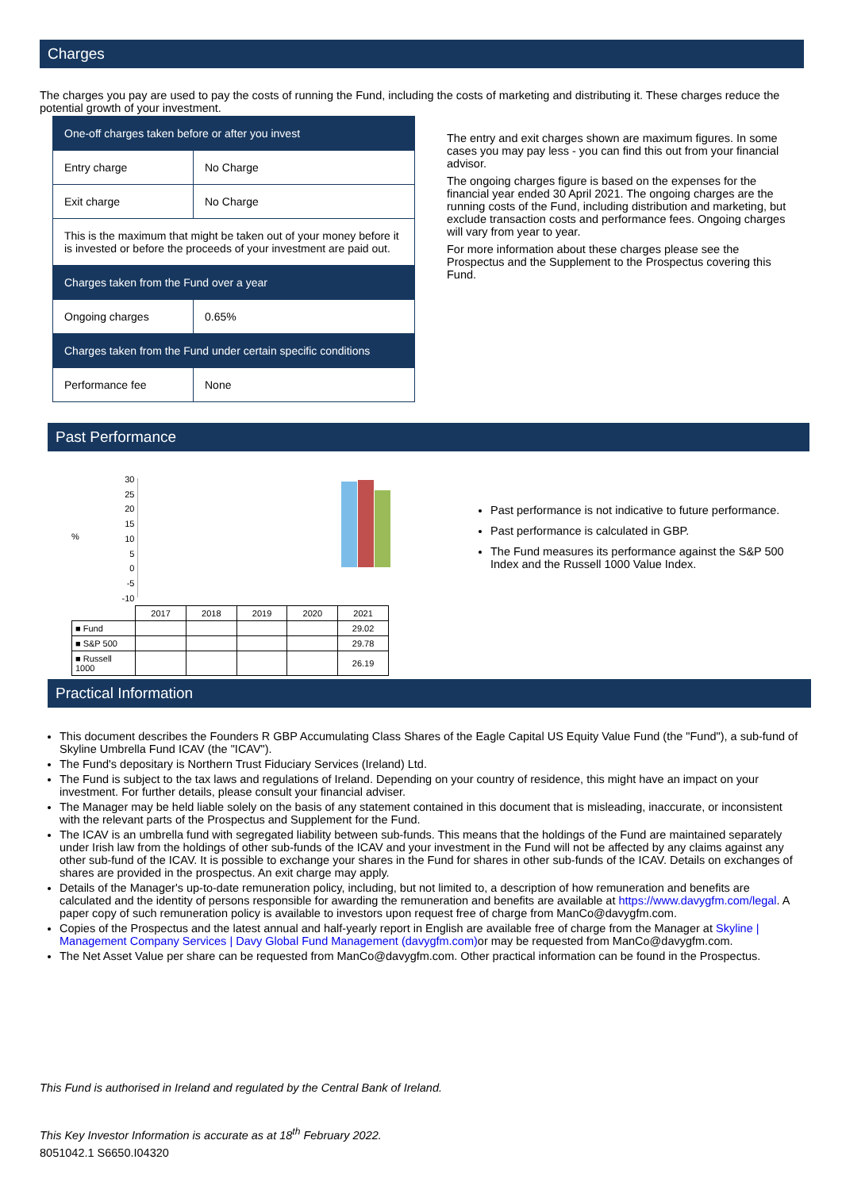Charges
The charges you pay are used to pay the costs of running the Fund, including the costs of marketing and distributing it. These charges reduce the potential growth of your investment.
| One-off charges taken before or after you invest | |
| Entry charge | No Charge |
| Exit charge | No Charge |
| This is the maximum that might be taken out of your money before it is invested or before the proceeds of your investment are paid out. | |
| Charges taken from the Fund over a year | |
| Ongoing charges | 0.65% |
| Charges taken from the Fund under certain specific conditions | |
| Performance fee | None |
The entry and exit charges shown are maximum figures. In some cases you may pay less - you can find this out from your financial advisor.
The ongoing charges figure is based on the expenses for the financial year ended 30 April 2021. The ongoing charges are the running costs of the Fund, including distribution and marketing, but exclude transaction costs and performance fees. Ongoing charges will vary from year to year.
For more information about these charges please see the Prospectus and the Supplement to the Prospectus covering this Fund.
Past Performance
%
30
25
20
15
10
5
0
-5
-10
| | 2017 | 2018 | 2019 | 2020 | 2021 |
| ■ Fund | | | | | 29.02 |
| ■ S&P 500 | | | | | 29.78 |
| ■ Russell 1000 | | | | | 26.19 |
Past performance is not indicative to future performance.
Past performance is calculated in GBP.
The Fund measures its performance against the S&P 500 Index and the Russell 1000 Value Index.
Practical Information
This document describes the Founders R GBP Accumulating Class Shares of the Eagle Capital US Equity Value Fund (the "Fund"), a sub-fund of Skyline Umbrella Fund ICAV (the "ICAV").
The Fund's depositary is Northern Trust Fiduciary Services (Ireland) Ltd.
The Fund is subject to the tax laws and regulations of Ireland. Depending on your country of residence, this might have an impact on your investment. For further details, please consult your financial adviser.
The Manager may be held liable solely on the basis of any statement contained in this document that is misleading, inaccurate, or inconsistent with the relevant parts of the Prospectus and Supplement for the Fund.
The ICAV is an umbrella fund with segregated liability between sub-funds. This means that the holdings of the Fund are maintained separately under Irish law from the holdings of other sub-funds of the ICAV and your investment in the Fund will not be affected by any claims against any other sub-fund of the ICAV. It is possible to exchange your shares in the Fund for shares in other sub-funds of the ICAV. Details on exchanges of shares are provided in the prospectus. An exit charge may apply.
Details of the Manager's up-to-date remuneration policy, including, but not limited to, a description of how remuneration and benefits are calculated and the identity of persons responsible for awarding the remuneration and benefits are available at https://www.davygfm.com/legal. A paper copy of such remuneration policy is available to investors upon request free of charge from ManCo@davygfm.com.
Copies of the Prospectus and the latest annual and half-yearly report in English are available free of charge from the Manager at Skyline | Management Company Services | Davy Global Fund Management (davygfm.com) or may be requested from ManCo@davygfm.com.
The Net Asset Value per share can be requested from ManCo@davygfm.com. Other practical information can be found in the Prospectus.
This Fund is authorised in Ireland and regulated by the Central Bank of Ireland.
This Key Investor Information is accurate as at 18<sup>th</sup> February 2022.
8051042.1 S6650.I04320